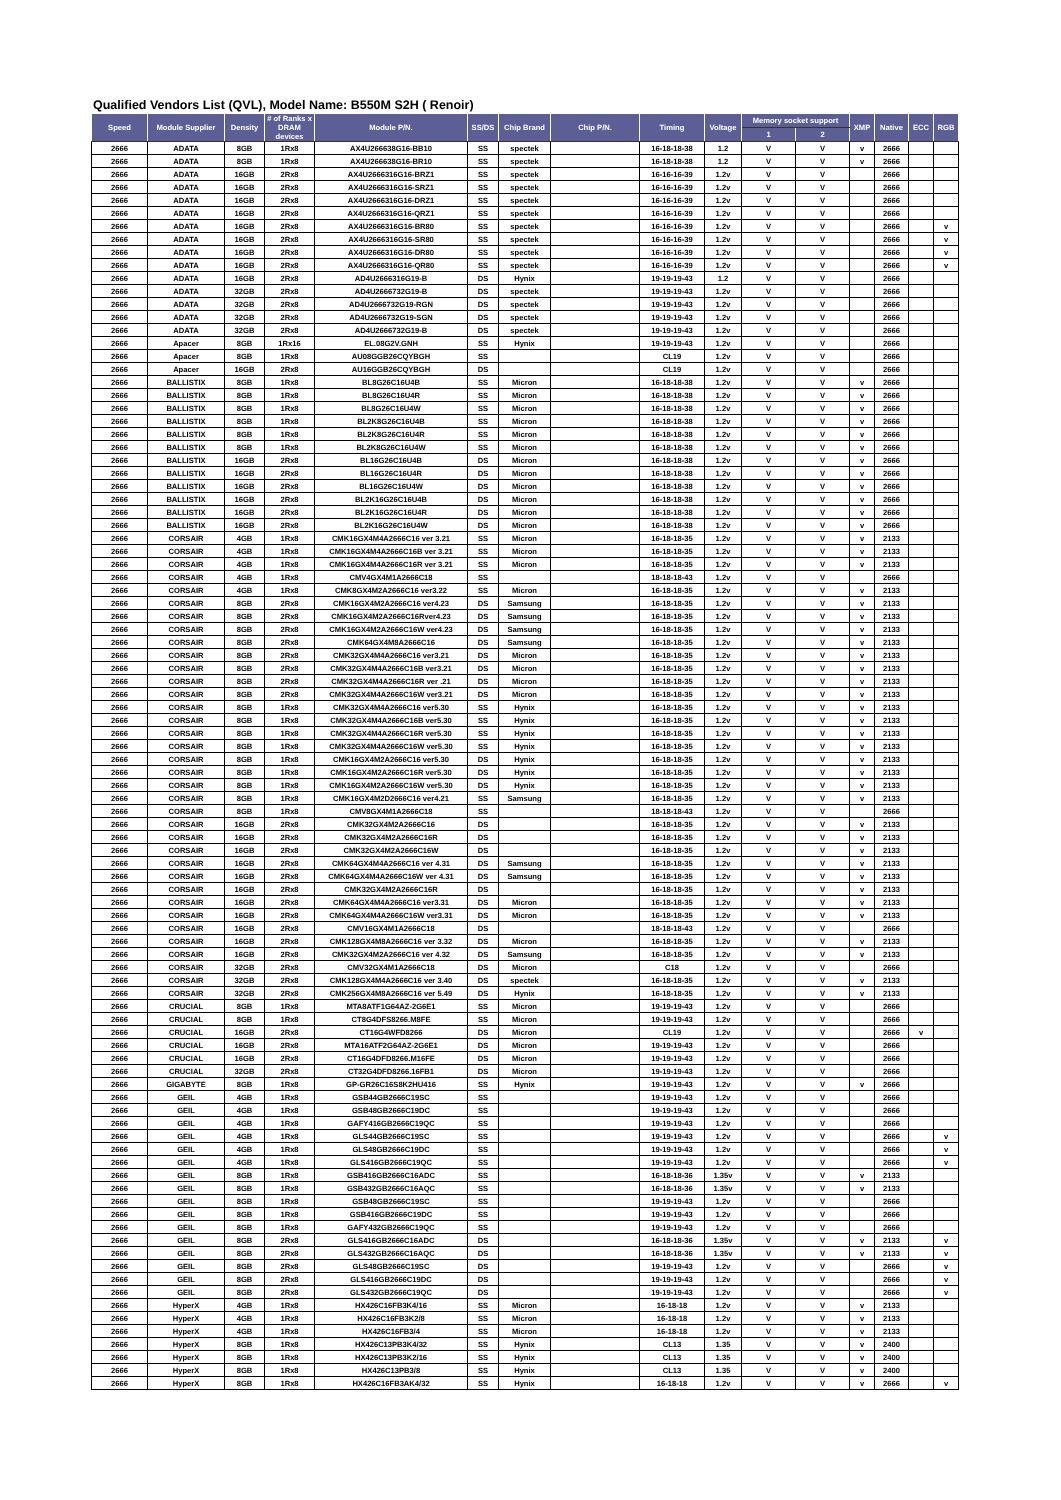Qualified Vendors List (QVL), Model Name: B550M S2H ( Renoir)
| Speed | Module Supplier | Density | # of Ranks x DRAM devices | Module P/N. | SS/DS | Chip Brand | Chip P/N. | Timing | Voltage | Memory socket support | | XMP | Native | ECC | RGB |
| --- | --- | --- | --- | --- | --- | --- | --- | --- | --- | --- | --- | --- | --- | --- | --- |
| | | | | | | | | | | 1 | 2 | | | | |
| 2666 | ADATA | 8GB | 1Rx8 | AX4U266638G16-BB10 | SS | spectek | | 16-18-18-38 | 1.2 | V | V | v | 2666 | | |
| 2666 | ADATA | 8GB | 1Rx8 | AX4U266638G16-BR10 | SS | spectek | | 16-18-18-38 | 1.2 | V | V | v | 2666 | | |
| 2666 | ADATA | 16GB | 2Rx8 | AX4U2666316G16-BRZ1 | SS | spectek | | 16-16-16-39 | 1.2v | V | V | | 2666 | | |
| 2666 | ADATA | 16GB | 2Rx8 | AX4U2666316G16-SRZ1 | SS | spectek | | 16-16-16-39 | 1.2v | V | V | | 2666 | | |
| 2666 | ADATA | 16GB | 2Rx8 | AX4U2666316G16-DRZ1 | SS | spectek | | 16-16-16-39 | 1.2v | V | V | | 2666 | | |
| 2666 | ADATA | 16GB | 2Rx8 | AX4U2666316G16-QRZ1 | SS | spectek | | 16-16-16-39 | 1.2v | V | V | | 2666 | | |
| 2666 | ADATA | 16GB | 2Rx8 | AX4U2666316G16-BR80 | SS | spectek | | 16-16-16-39 | 1.2v | V | V | | 2666 | | v |
| 2666 | ADATA | 16GB | 2Rx8 | AX4U2666316G16-SR80 | SS | spectek | | 16-16-16-39 | 1.2v | V | V | | 2666 | | v |
| 2666 | ADATA | 16GB | 2Rx8 | AX4U2666316G16-DR80 | SS | spectek | | 16-16-16-39 | 1.2v | V | V | | 2666 | | v |
| 2666 | ADATA | 16GB | 2Rx8 | AX4U2666316G16-QR80 | SS | spectek | | 16-16-16-39 | 1.2v | V | V | | 2666 | | v |
| 2666 | ADATA | 16GB | 2Rx8 | AD4U2666316G19-B | DS | Hynix | | 19-19-19-43 | 1.2 | V | V | | 2666 | | |
| 2666 | ADATA | 32GB | 2Rx8 | AD4U2666732G19-B | DS | spectek | | 19-19-19-43 | 1.2v | V | V | | 2666 | | |
| 2666 | ADATA | 32GB | 2Rx8 | AD4U2666732G19-RGN | DS | spectek | | 19-19-19-43 | 1.2v | V | V | | 2666 | | |
| 2666 | ADATA | 32GB | 2Rx8 | AD4U2666732G19-SGN | DS | spectek | | 19-19-19-43 | 1.2v | V | V | | 2666 | | |
| 2666 | ADATA | 32GB | 2Rx8 | AD4U2666732G19-B | DS | spectek | | 19-19-19-43 | 1.2v | V | V | | 2666 | | |
| 2666 | Apacer | 8GB | 1Rx16 | EL.08G2V.GNH | SS | Hynix | | 19-19-19-43 | 1.2v | V | V | | 2666 | | |
| 2666 | Apacer | 8GB | 1Rx8 | AU08GGB26CQYBGH | SS | | | CL19 | 1.2v | V | V | | 2666 | | |
| 2666 | Apacer | 16GB | 2Rx8 | AU16GGB26CQYBGH | DS | | | CL19 | 1.2v | V | V | | 2666 | | |
| 2666 | BALLISTIX | 8GB | 1Rx8 | BL8G26C16U4B | SS | Micron | | 16-18-18-38 | 1.2v | V | V | v | 2666 | | |
| 2666 | BALLISTIX | 8GB | 1Rx8 | BL8G26C16U4R | SS | Micron | | 16-18-18-38 | 1.2v | V | V | v | 2666 | | |
| 2666 | BALLISTIX | 8GB | 1Rx8 | BL8G26C16U4W | SS | Micron | | 16-18-18-38 | 1.2v | V | V | v | 2666 | | |
| 2666 | BALLISTIX | 8GB | 1Rx8 | BL2K8G26C16U4B | SS | Micron | | 16-18-18-38 | 1.2v | V | V | v | 2666 | | |
| 2666 | BALLISTIX | 8GB | 1Rx8 | BL2K8G26C16U4R | SS | Micron | | 16-18-18-38 | 1.2v | V | V | v | 2666 | | |
| 2666 | BALLISTIX | 8GB | 1Rx8 | BL2K8G26C16U4W | SS | Micron | | 16-18-18-38 | 1.2v | V | V | v | 2666 | | |
| 2666 | BALLISTIX | 16GB | 2Rx8 | BL16G26C16U4B | DS | Micron | | 16-18-18-38 | 1.2v | V | V | v | 2666 | | |
| 2666 | BALLISTIX | 16GB | 2Rx8 | BL16G26C16U4R | DS | Micron | | 16-18-18-38 | 1.2v | V | V | v | 2666 | | |
| 2666 | BALLISTIX | 16GB | 2Rx8 | BL16G26C16U4W | DS | Micron | | 16-18-18-38 | 1.2v | V | V | v | 2666 | | |
| 2666 | BALLISTIX | 16GB | 2Rx8 | BL2K16G26C16U4B | DS | Micron | | 16-18-18-38 | 1.2v | V | V | v | 2666 | | |
| 2666 | BALLISTIX | 16GB | 2Rx8 | BL2K16G26C16U4R | DS | Micron | | 16-18-18-38 | 1.2v | V | V | v | 2666 | | |
| 2666 | BALLISTIX | 16GB | 2Rx8 | BL2K16G26C16U4W | DS | Micron | | 16-18-18-38 | 1.2v | V | V | v | 2666 | | |
| 2666 | CORSAIR | 4GB | 1Rx8 | CMK16GX4M4A2666C16 ver 3.21 | SS | Micron | | 16-18-18-35 | 1.2v | V | V | v | 2133 | | |
| 2666 | CORSAIR | 4GB | 1Rx8 | CMK16GX4M4A2666C16B ver 3.21 | SS | Micron | | 16-18-18-35 | 1.2v | V | V | v | 2133 | | |
| 2666 | CORSAIR | 4GB | 1Rx8 | CMK16GX4M4A2666C16R ver 3.21 | SS | Micron | | 16-18-18-35 | 1.2v | V | V | v | 2133 | | |
| 2666 | CORSAIR | 4GB | 1Rx8 | CMV4GX4M1A2666C18 | SS | | | 18-18-18-43 | 1.2v | V | V | | 2666 | | |
| 2666 | CORSAIR | 4GB | 1Rx8 | CMK8GX4M2A2666C16 ver3.22 | SS | Micron | | 16-18-18-35 | 1.2v | V | V | v | 2133 | | |
| 2666 | CORSAIR | 8GB | 2Rx8 | CMK16GX4M2A2666C16 ver4.23 | DS | Samsung | | 16-18-18-35 | 1.2v | V | V | v | 2133 | | |
| 2666 | CORSAIR | 8GB | 2Rx8 | CMK16GX4M2A2666C16Rver4.23 | DS | Samsung | | 16-18-18-35 | 1.2v | V | V | v | 2133 | | |
| 2666 | CORSAIR | 8GB | 2Rx8 | CMK16GX4M2A2666C16W ver4.23 | DS | Samsung | | 16-18-18-35 | 1.2v | V | V | v | 2133 | | |
| 2666 | CORSAIR | 8GB | 2Rx8 | CMK64GX4M8A2666C16 | DS | Samsung | | 16-18-18-35 | 1.2v | V | V | v | 2133 | | |
| 2666 | CORSAIR | 8GB | 2Rx8 | CMK32GX4M4A2666C16 ver3.21 | DS | Micron | | 16-18-18-35 | 1.2v | V | V | v | 2133 | | |
| 2666 | CORSAIR | 8GB | 2Rx8 | CMK32GX4M4A2666C16B ver3.21 | DS | Micron | | 16-18-18-35 | 1.2v | V | V | v | 2133 | | |
| 2666 | CORSAIR | 8GB | 2Rx8 | CMK32GX4M4A2666C16R ver .21 | DS | Micron | | 16-18-18-35 | 1.2v | V | V | v | 2133 | | |
| 2666 | CORSAIR | 8GB | 2Rx8 | CMK32GX4M4A2666C16W ver3.21 | DS | Micron | | 16-18-18-35 | 1.2v | V | V | v | 2133 | | |
| 2666 | CORSAIR | 8GB | 1Rx8 | CMK32GX4M4A2666C16 ver5.30 | SS | Hynix | | 16-18-18-35 | 1.2v | V | V | v | 2133 | | |
| 2666 | CORSAIR | 8GB | 1Rx8 | CMK32GX4M4A2666C16B ver5.30 | SS | Hynix | | 16-18-18-35 | 1.2v | V | V | v | 2133 | | |
| 2666 | CORSAIR | 8GB | 1Rx8 | CMK32GX4M4A2666C16R ver5.30 | SS | Hynix | | 16-18-18-35 | 1.2v | V | V | v | 2133 | | |
| 2666 | CORSAIR | 8GB | 1Rx8 | CMK32GX4M4A2666C16W ver5.30 | SS | Hynix | | 16-18-18-35 | 1.2v | V | V | v | 2133 | | |
| 2666 | CORSAIR | 8GB | 1Rx8 | CMK16GX4M2A2666C16 ver5.30 | DS | Hynix | | 16-18-18-35 | 1.2v | V | V | v | 2133 | | |
| 2666 | CORSAIR | 8GB | 1Rx8 | CMK16GX4M2A2666C16R ver5.30 | DS | Hynix | | 16-18-18-35 | 1.2v | V | V | v | 2133 | | |
| 2666 | CORSAIR | 8GB | 1Rx8 | CMK16GX4M2A2666C16W ver5.30 | DS | Hynix | | 16-18-18-35 | 1.2v | V | V | v | 2133 | | |
| 2666 | CORSAIR | 8GB | 1Rx8 | CMK16GX4M2D2666C16 ver4.21 | SS | Samsung | | 16-18-18-35 | 1.2v | V | V | v | 2133 | | |
| 2666 | CORSAIR | 8GB | 1Rx8 | CMV8GX4M1A2666C18 | SS | | | 18-18-18-43 | 1.2v | V | V | | 2666 | | |
| 2666 | CORSAIR | 16GB | 2Rx8 | CMK32GX4M2A2666C16 | DS | | | 16-18-18-35 | 1.2v | V | V | v | 2133 | | |
| 2666 | CORSAIR | 16GB | 2Rx8 | CMK32GX4M2A2666C16R | DS | | | 16-18-18-35 | 1.2v | V | V | v | 2133 | | |
| 2666 | CORSAIR | 16GB | 2Rx8 | CMK32GX4M2A2666C16W | DS | | | 16-18-18-35 | 1.2v | V | V | v | 2133 | | |
| 2666 | CORSAIR | 16GB | 2Rx8 | CMK64GX4M4A2666C16 ver 4.31 | DS | Samsung | | 16-18-18-35 | 1.2v | V | V | v | 2133 | | |
| 2666 | CORSAIR | 16GB | 2Rx8 | CMK64GX4M4A2666C16W ver 4.31 | DS | Samsung | | 16-18-18-35 | 1.2v | V | V | v | 2133 | | |
| 2666 | CORSAIR | 16GB | 2Rx8 | CMK32GX4M2A2666C16R | DS | | | 16-18-18-35 | 1.2v | V | V | v | 2133 | | |
| 2666 | CORSAIR | 16GB | 2Rx8 | CMK64GX4M4A2666C16 ver3.31 | DS | Micron | | 16-18-18-35 | 1.2v | V | V | v | 2133 | | |
| 2666 | CORSAIR | 16GB | 2Rx8 | CMK64GX4M4A2666C16W ver3.31 | DS | Micron | | 16-18-18-35 | 1.2v | V | V | v | 2133 | | |
| 2666 | CORSAIR | 16GB | 2Rx8 | CMV16GX4M1A2666C18 | DS | | | 18-18-18-43 | 1.2v | V | V | | 2666 | | |
| 2666 | CORSAIR | 16GB | 2Rx8 | CMK128GX4M8A2666C16 ver 3.32 | DS | Micron | | 16-18-18-35 | 1.2v | V | V | v | 2133 | | |
| 2666 | CORSAIR | 16GB | 2Rx8 | CMK32GX4M2A2666C16 ver 4.32 | DS | Samsung | | 16-18-18-35 | 1.2v | V | V | v | 2133 | | |
| 2666 | CORSAIR | 32GB | 2Rx8 | CMV32GX4M1A2666C18 | DS | Micron | | C18 | 1.2v | V | V | | 2666 | | |
| 2666 | CORSAIR | 32GB | 2Rx8 | CMK128GX4M4A2666C16 ver 3.40 | DS | spectek | | 16-18-18-35 | 1.2v | V | V | v | 2133 | | |
| 2666 | CORSAIR | 32GB | 2Rx8 | CMK256GX4M8A2666C16 ver 5.49 | DS | Hynix | | 16-18-18-35 | 1.2v | V | V | v | 2133 | | |
| 2666 | CRUCIAL | 8GB | 1Rx8 | MTA8ATF1G64AZ-2G6E1 | SS | Micron | | 19-19-19-43 | 1.2v | V | V | | 2666 | | |
| 2666 | CRUCIAL | 8GB | 1Rx8 | CT8G4DFS8266.M8FE | SS | Micron | | 19-19-19-43 | 1.2v | V | V | | 2666 | | |
| 2666 | CRUCIAL | 16GB | 2Rx8 | CT16G4WFD8266 | DS | Micron | | CL19 | 1.2v | V | V | | 2666 | v | |
| 2666 | CRUCIAL | 16GB | 2Rx8 | MTA16ATF2G64AZ-2G6E1 | DS | Micron | | 19-19-19-43 | 1.2v | V | V | | 2666 | | |
| 2666 | CRUCIAL | 16GB | 2Rx8 | CT16G4DFD8266.M16FE | DS | Micron | | 19-19-19-43 | 1.2v | V | V | | 2666 | | |
| 2666 | CRUCIAL | 32GB | 2Rx8 | CT32G4DFD8266.16FB1 | DS | Micron | | 19-19-19-43 | 1.2v | V | V | | 2666 | | |
| 2666 | GIGABYTE | 8GB | 1Rx8 | GP-GR26C16S8K2HU416 | SS | Hynix | | 19-19-19-43 | 1.2v | V | V | v | 2666 | | |
| 2666 | GEIL | 4GB | 1Rx8 | GSB44GB2666C19SC | SS | | | 19-19-19-43 | 1.2v | V | V | | 2666 | | |
| 2666 | GEIL | 4GB | 1Rx8 | GSB48GB2666C19DC | SS | | | 19-19-19-43 | 1.2v | V | V | | 2666 | | |
| 2666 | GEIL | 4GB | 1Rx8 | GAFY416GB2666C19QC | SS | | | 19-19-19-43 | 1.2v | V | V | | 2666 | | |
| 2666 | GEIL | 4GB | 1Rx8 | GLS44GB2666C19SC | SS | | | 19-19-19-43 | 1.2v | V | V | | 2666 | | v |
| 2666 | GEIL | 4GB | 1Rx8 | GLS48GB2666C19DC | SS | | | 19-19-19-43 | 1.2v | V | V | | 2666 | | v |
| 2666 | GEIL | 4GB | 1Rx8 | GLS416GB2666C19QC | SS | | | 19-19-19-43 | 1.2v | V | V | | 2666 | | v |
| 2666 | GEIL | 8GB | 1Rx8 | GSB416GB2666C16ADC | SS | | | 16-18-18-36 | 1.35v | V | V | v | 2133 | | |
| 2666 | GEIL | 8GB | 1Rx8 | GSB432GB2666C16AQC | SS | | | 16-18-18-36 | 1.35v | V | V | v | 2133 | | |
| 2666 | GEIL | 8GB | 1Rx8 | GSB48GB2666C19SC | SS | | | 19-19-19-43 | 1.2v | V | V | | 2666 | | |
| 2666 | GEIL | 8GB | 1Rx8 | GSB416GB2666C19DC | SS | | | 19-19-19-43 | 1.2v | V | V | | 2666 | | |
| 2666 | GEIL | 8GB | 1Rx8 | GAFY432GB2666C19QC | SS | | | 19-19-19-43 | 1.2v | V | V | | 2666 | | |
| 2666 | GEIL | 8GB | 2Rx8 | GLS416GB2666C16ADC | DS | | | 16-18-18-36 | 1.35v | V | V | v | 2133 | | v |
| 2666 | GEIL | 8GB | 2Rx8 | GLS432GB2666C16AQC | DS | | | 16-18-18-36 | 1.35v | V | V | v | 2133 | | v |
| 2666 | GEIL | 8GB | 2Rx8 | GLS48GB2666C19SC | DS | | | 19-19-19-43 | 1.2v | V | V | | 2666 | | v |
| 2666 | GEIL | 8GB | 2Rx8 | GLS416GB2666C19DC | DS | | | 19-19-19-43 | 1.2v | V | V | | 2666 | | v |
| 2666 | GEIL | 8GB | 2Rx8 | GLS432GB2666C19QC | DS | | | 19-19-19-43 | 1.2v | V | V | | 2666 | | v |
| 2666 | HyperX | 4GB | 1Rx8 | HX426C16FB3K4/16 | SS | Micron | | 16-18-18 | 1.2v | V | V | v | 2133 | | |
| 2666 | HyperX | 4GB | 1Rx8 | HX426C16FB3K2/8 | SS | Micron | | 16-18-18 | 1.2v | V | V | v | 2133 | | |
| 2666 | HyperX | 4GB | 1Rx8 | HX426C16FB3/4 | SS | Micron | | 16-18-18 | 1.2v | V | V | v | 2133 | | |
| 2666 | HyperX | 8GB | 1Rx8 | HX426C13PB3K4/32 | SS | Hynix | | CL13 | 1.35 | V | V | v | 2400 | | |
| 2666 | HyperX | 8GB | 1Rx8 | HX426C13PB3K2/16 | SS | Hynix | | CL13 | 1.35 | V | V | v | 2400 | | |
| 2666 | HyperX | 8GB | 1Rx8 | HX426C13PB3/8 | SS | Hynix | | CL13 | 1.35 | V | V | v | 2400 | | |
| 2666 | HyperX | 8GB | 1Rx8 | HX426C16FB3AK4/32 | SS | Hynix | | 16-18-18 | 1.2v | V | V | v | 2666 | | v |